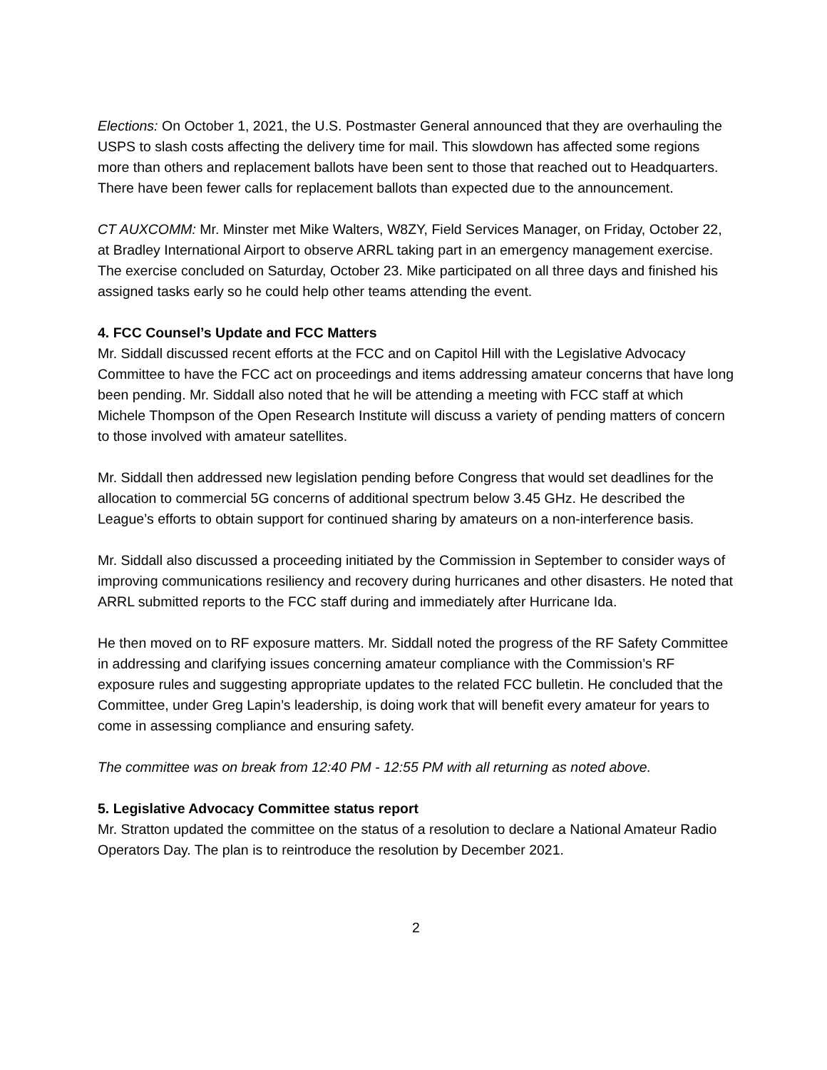Elections: On October 1, 2021, the U.S. Postmaster General announced that they are overhauling the USPS to slash costs affecting the delivery time for mail. This slowdown has affected some regions more than others and replacement ballots have been sent to those that reached out to Headquarters. There have been fewer calls for replacement ballots than expected due to the announcement.
CT AUXCOMM: Mr. Minster met Mike Walters, W8ZY, Field Services Manager, on Friday, October 22, at Bradley International Airport to observe ARRL taking part in an emergency management exercise. The exercise concluded on Saturday, October 23. Mike participated on all three days and finished his assigned tasks early so he could help other teams attending the event.
4. FCC Counsel’s Update and FCC Matters
Mr. Siddall discussed recent efforts at the FCC and on Capitol Hill with the Legislative Advocacy Committee to have the FCC act on proceedings and items addressing amateur concerns that have long been pending. Mr. Siddall also noted that he will be attending a meeting with FCC staff at which Michele Thompson of the Open Research Institute will discuss a variety of pending matters of concern to those involved with amateur satellites.
Mr. Siddall then addressed new legislation pending before Congress that would set deadlines for the allocation to commercial 5G concerns of additional spectrum below 3.45 GHz. He described the League’s efforts to obtain support for continued sharing by amateurs on a non-interference basis.
Mr. Siddall also discussed a proceeding initiated by the Commission in September to consider ways of improving communications resiliency and recovery during hurricanes and other disasters. He noted that ARRL submitted reports to the FCC staff during and immediately after Hurricane Ida.
He then moved on to RF exposure matters. Mr. Siddall noted the progress of the RF Safety Committee in addressing and clarifying issues concerning amateur compliance with the Commission’s RF exposure rules and suggesting appropriate updates to the related FCC bulletin. He concluded that the Committee, under Greg Lapin’s leadership, is doing work that will benefit every amateur for years to come in assessing compliance and ensuring safety.
The committee was on break from 12:40 PM - 12:55 PM with all returning as noted above.
5. Legislative Advocacy Committee status report
Mr. Stratton updated the committee on the status of a resolution to declare a National Amateur Radio Operators Day. The plan is to reintroduce the resolution by December 2021.
2